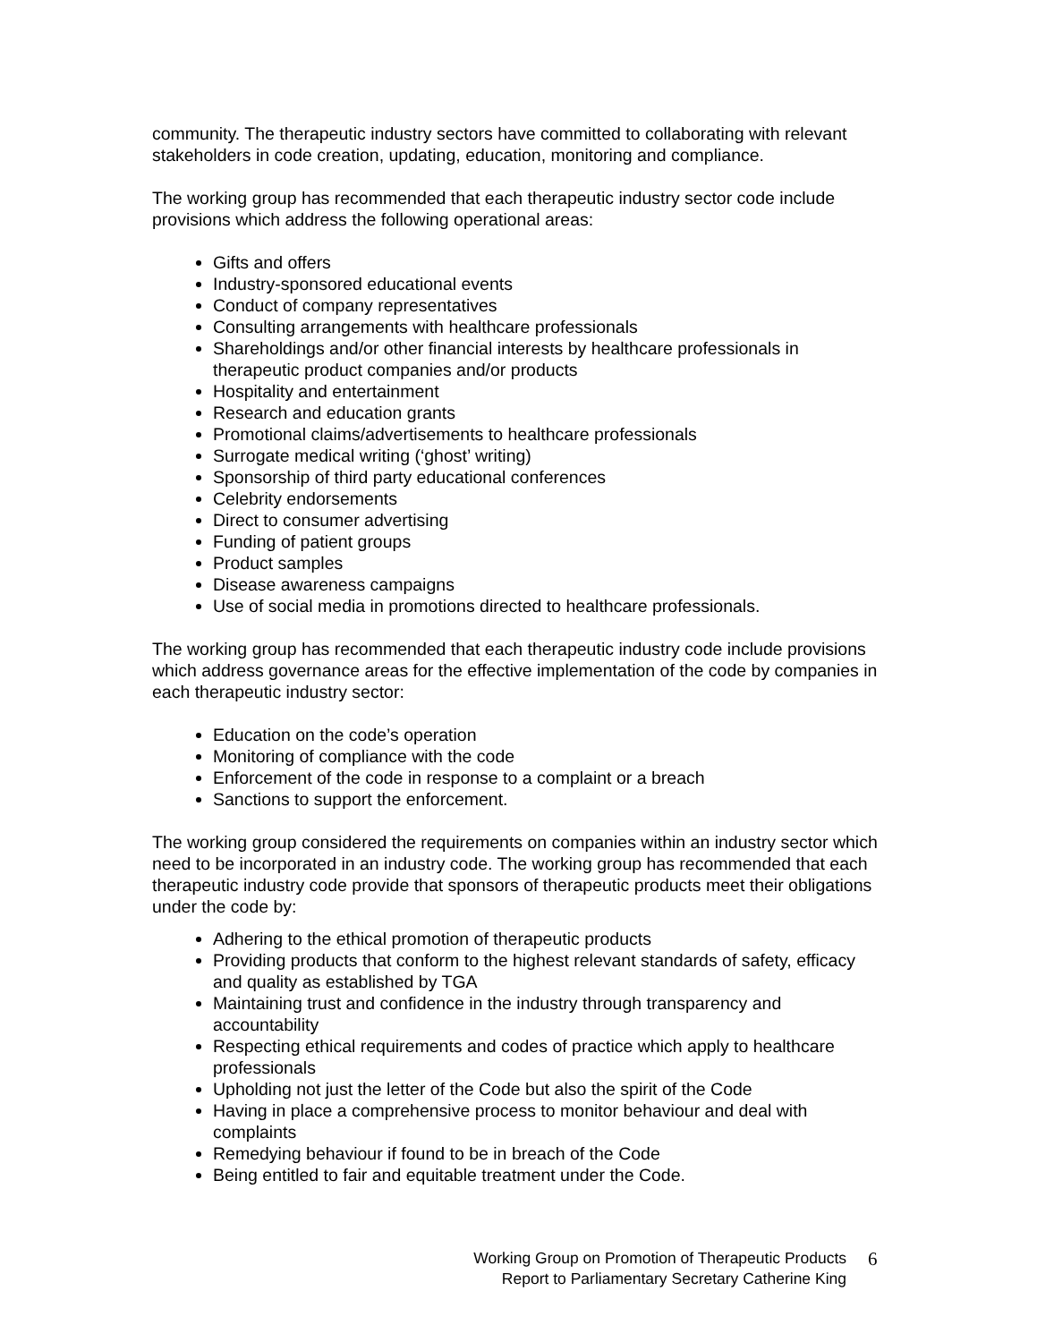community. The therapeutic industry sectors have committed to collaborating with relevant stakeholders in code creation, updating, education, monitoring and compliance.
The working group has recommended that each therapeutic industry sector code include provisions which address the following operational areas:
Gifts and offers
Industry-sponsored educational events
Conduct of company representatives
Consulting arrangements with healthcare professionals
Shareholdings and/or other financial interests by healthcare professionals in therapeutic product companies and/or products
Hospitality and entertainment
Research and education grants
Promotional claims/advertisements to healthcare professionals
Surrogate medical writing (‘ghost’ writing)
Sponsorship of third party educational conferences
Celebrity endorsements
Direct to consumer advertising
Funding of patient groups
Product samples
Disease awareness campaigns
Use of social media in promotions directed to healthcare professionals.
The working group has recommended that each therapeutic industry code include provisions which address governance areas for the effective implementation of the code by companies in each therapeutic industry sector:
Education on the code’s operation
Monitoring of compliance with the code
Enforcement of the code in response to a complaint or a breach
Sanctions to support the enforcement.
The working group considered the requirements on companies within an industry sector which need to be incorporated in an industry code. The working group has recommended that each therapeutic industry code provide that sponsors of therapeutic products meet their obligations under the code by:
Adhering to the ethical promotion of therapeutic products
Providing products that conform to the highest relevant standards of safety, efficacy and quality as established by TGA
Maintaining trust and confidence in the industry through transparency and accountability
Respecting ethical requirements and codes of practice which apply to healthcare professionals
Upholding not just the letter of the Code but also the spirit of the Code
Having in place a comprehensive process to monitor behaviour and deal with complaints
Remedying behaviour if found to be in breach of the Code
Being entitled to fair and equitable treatment under the Code.
Working Group on Promotion of Therapeutic Products
Report to Parliamentary Secretary Catherine King
6